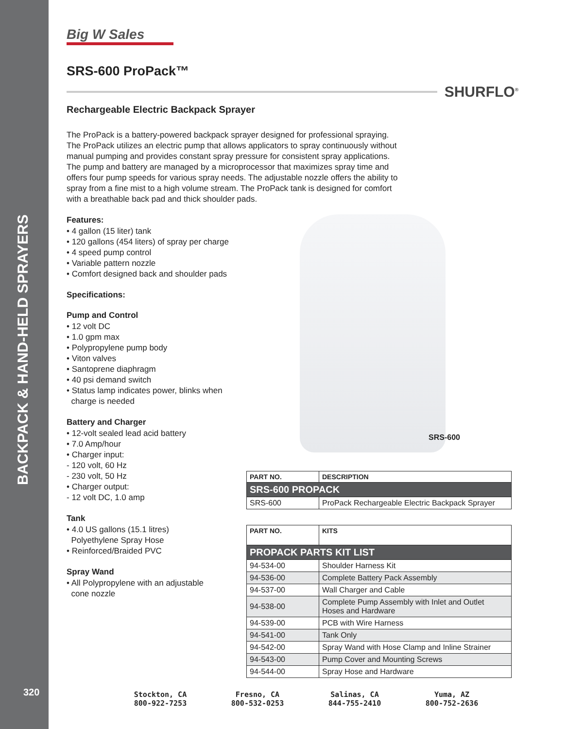BACKPACK & HAND-HELD SPRAYERS
320
Big W Sales
SRS-600 ProPack™
SHURFLO<sup>®</sup>
Rechargeable Electric Backpack Sprayer
The ProPack is a battery-powered backpack sprayer designed for professional spraying. The ProPack utilizes an electric pump that allows applicators to spray continuously without manual pumping and provides constant spray pressure for consistent spray applications. The pump and battery are managed by a microprocessor that maximizes spray time and offers four pump speeds for various spray needs. The adjustable nozzle offers the ability to spray from a fine mist to a high volume stream. The ProPack tank is designed for comfort with a breathable back pad and thick shoulder pads.
Features:
• 4 gallon (15 liter) tank
• 120 gallons (454 liters) of spray per charge
• 4 speed pump control
• Variable pattern nozzle
• Comfort designed back and shoulder pads
Specifications:
Pump and Control
• 12 volt DC
• 1.0 gpm max
• Polypropylene pump body
• Viton valves
• Santoprene diaphragm
• 40 psi demand switch
• Status lamp indicates power, blinks when
charge is needed
Battery and Charger
• 12-volt sealed lead acid battery
• 7.0 Amp/hour
• Charger input:
- 120 volt, 60 Hz
- 230 volt, 50 Hz
• Charger output:
- 12 volt DC, 1.0 amp
Tank
• 4.0 US gallons (15.1 litres)
Polyethylene Spray Hose
• Reinforced/Braided PVC
Spray Wand
• All Polypropylene with an adjustable
cone nozzle
SRS-600
| PART NO. | DESCRIPTION |
| --- | --- |
| SRS-600 PROPACK | |
| SRS-600 | ProPack Rechargeable Electric Backpack Sprayer |
| PART NO. | KITS |
| --- | --- |
| PROPACK PARTS KIT LIST | |
| 94-534-00 | Shoulder Harness Kit |
| 94-536-00 | Complete Battery Pack Assembly |
| 94-537-00 | Wall Charger and Cable |
| 94-538-00 | Complete Pump Assembly with Inlet and Outlet Hoses and Hardware |
| 94-539-00 | PCB with Wire Harness |
| 94-541-00 | Tank Only |
| 94-542-00 | Spray Wand with Hose Clamp and Inline Strainer |
| 94-543-00 | Pump Cover and Mounting Screws |
| 94-544-00 | Spray Hose and Hardware |
Stockton, CA
800-922-7253
Fresno, CA
800-532-0253
Salinas, CA
844-755-2410
Yuma, AZ
800-752-2636